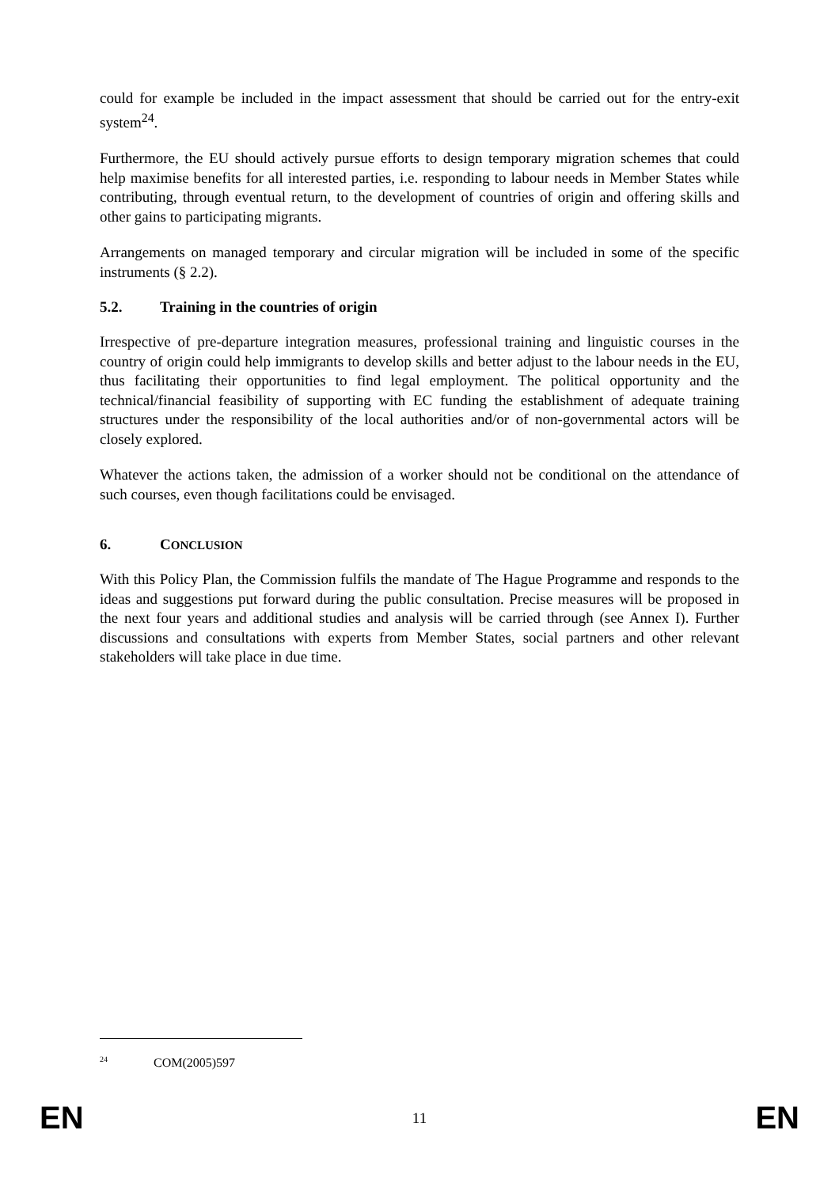could for example be included in the impact assessment that should be carried out for the entry-exit system<sup>24</sup>.
Furthermore, the EU should actively pursue efforts to design temporary migration schemes that could help maximise benefits for all interested parties, i.e. responding to labour needs in Member States while contributing, through eventual return, to the development of countries of origin and offering skills and other gains to participating migrants.
Arrangements on managed temporary and circular migration will be included in some of the specific instruments (§ 2.2).
5.2. Training in the countries of origin
Irrespective of pre-departure integration measures, professional training and linguistic courses in the country of origin could help immigrants to develop skills and better adjust to the labour needs in the EU, thus facilitating their opportunities to find legal employment. The political opportunity and the technical/financial feasibility of supporting with EC funding the establishment of adequate training structures under the responsibility of the local authorities and/or of non-governmental actors will be closely explored.
Whatever the actions taken, the admission of a worker should not be conditional on the attendance of such courses, even though facilitations could be envisaged.
6. CONCLUSION
With this Policy Plan, the Commission fulfils the mandate of The Hague Programme and responds to the ideas and suggestions put forward during the public consultation. Precise measures will be proposed in the next four years and additional studies and analysis will be carried through (see Annex I). Further discussions and consultations with experts from Member States, social partners and other relevant stakeholders will take place in due time.
<sup>24</sup> COM(2005)597
EN 11 EN